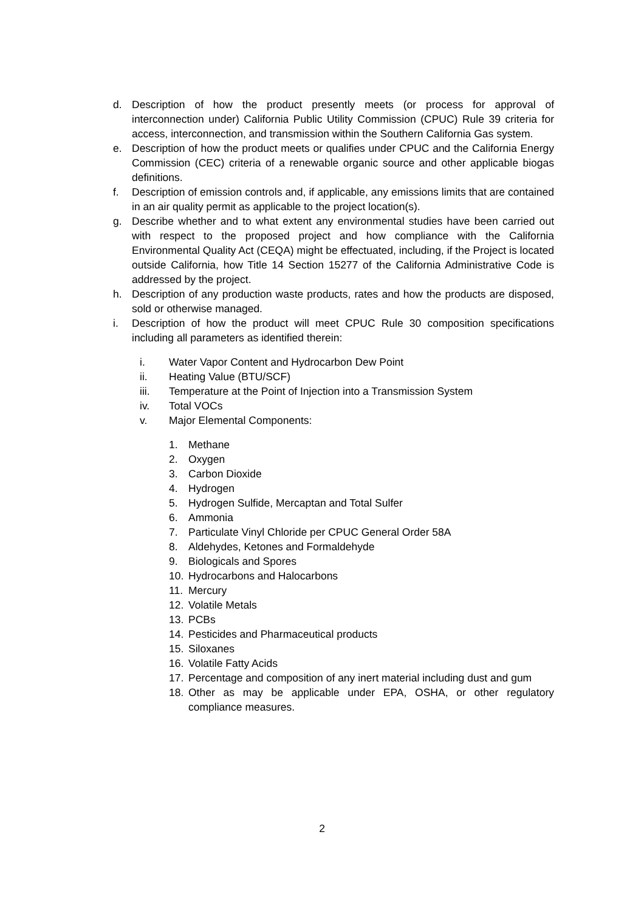d. Description of how the product presently meets (or process for approval of interconnection under) California Public Utility Commission (CPUC) Rule 39 criteria for access, interconnection, and transmission within the Southern California Gas system.
e. Description of how the product meets or qualifies under CPUC and the California Energy Commission (CEC) criteria of a renewable organic source and other applicable biogas definitions.
f. Description of emission controls and, if applicable, any emissions limits that are contained in an air quality permit as applicable to the project location(s).
g. Describe whether and to what extent any environmental studies have been carried out with respect to the proposed project and how compliance with the California Environmental Quality Act (CEQA) might be effectuated, including, if the Project is located outside California, how Title 14 Section 15277 of the California Administrative Code is addressed by the project.
h. Description of any production waste products, rates and how the products are disposed, sold or otherwise managed.
i. Description of how the product will meet CPUC Rule 30 composition specifications including all parameters as identified therein:
i. Water Vapor Content and Hydrocarbon Dew Point
ii. Heating Value (BTU/SCF)
iii. Temperature at the Point of Injection into a Transmission System
iv. Total VOCs
v. Major Elemental Components:
1. Methane
2. Oxygen
3. Carbon Dioxide
4. Hydrogen
5. Hydrogen Sulfide, Mercaptan and Total Sulfer
6. Ammonia
7. Particulate Vinyl Chloride per CPUC General Order 58A
8. Aldehydes, Ketones and Formaldehyde
9. Biologicals and Spores
10. Hydrocarbons and Halocarbons
11. Mercury
12. Volatile Metals
13. PCBs
14. Pesticides and Pharmaceutical products
15. Siloxanes
16. Volatile Fatty Acids
17. Percentage and composition of any inert material including dust and gum
18. Other as may be applicable under EPA, OSHA, or other regulatory compliance measures.
2